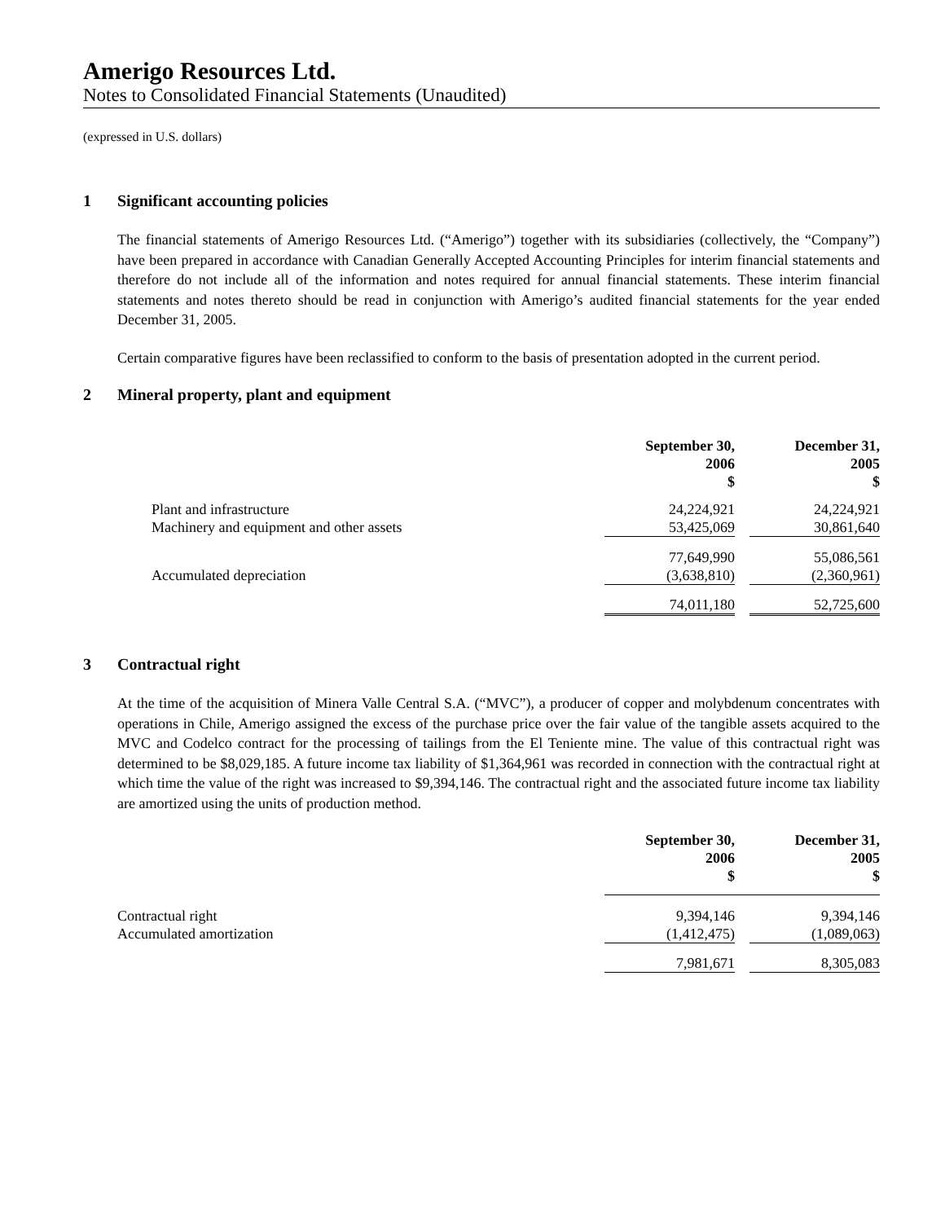Amerigo Resources Ltd.
Notes to Consolidated Financial Statements (Unaudited)
(expressed in U.S. dollars)
1 Significant accounting policies
The financial statements of Amerigo Resources Ltd. (“Amerigo”) together with its subsidiaries (collectively, the “Company”) have been prepared in accordance with Canadian Generally Accepted Accounting Principles for interim financial statements and therefore do not include all of the information and notes required for annual financial statements. These interim financial statements and notes thereto should be read in conjunction with Amerigo’s audited financial statements for the year ended December 31, 2005.
Certain comparative figures have been reclassified to conform to the basis of presentation adopted in the current period.
2 Mineral property, plant and equipment
| | September 30, 2006 $ | | December 31, 2005 $ |
| --- | --- | --- | --- |
| Plant and infrastructure | 24,224,921 | | 24,224,921 |
| Machinery and equipment and other assets | 53,425,069 | | 30,861,640 |
| | 77,649,990 | | 55,086,561 |
| Accumulated depreciation | (3,638,810) | | (2,360,961) |
| | 74,011,180 | | 52,725,600 |
3 Contractual right
At the time of the acquisition of Minera Valle Central S.A. (“MVC”), a producer of copper and molybdenum concentrates with operations in Chile, Amerigo assigned the excess of the purchase price over the fair value of the tangible assets acquired to the MVC and Codelco contract for the processing of tailings from the El Teniente mine. The value of this contractual right was determined to be $8,029,185. A future income tax liability of $1,364,961 was recorded in connection with the contractual right at which time the value of the right was increased to $9,394,146. The contractual right and the associated future income tax liability are amortized using the units of production method.
| | September 30, 2006 $ | | December 31, 2005 $ |
| --- | --- | --- | --- |
| Contractual right | 9,394,146 | | 9,394,146 |
| Accumulated amortization | (1,412,475) | | (1,089,063) |
| | 7,981,671 | | 8,305,083 |